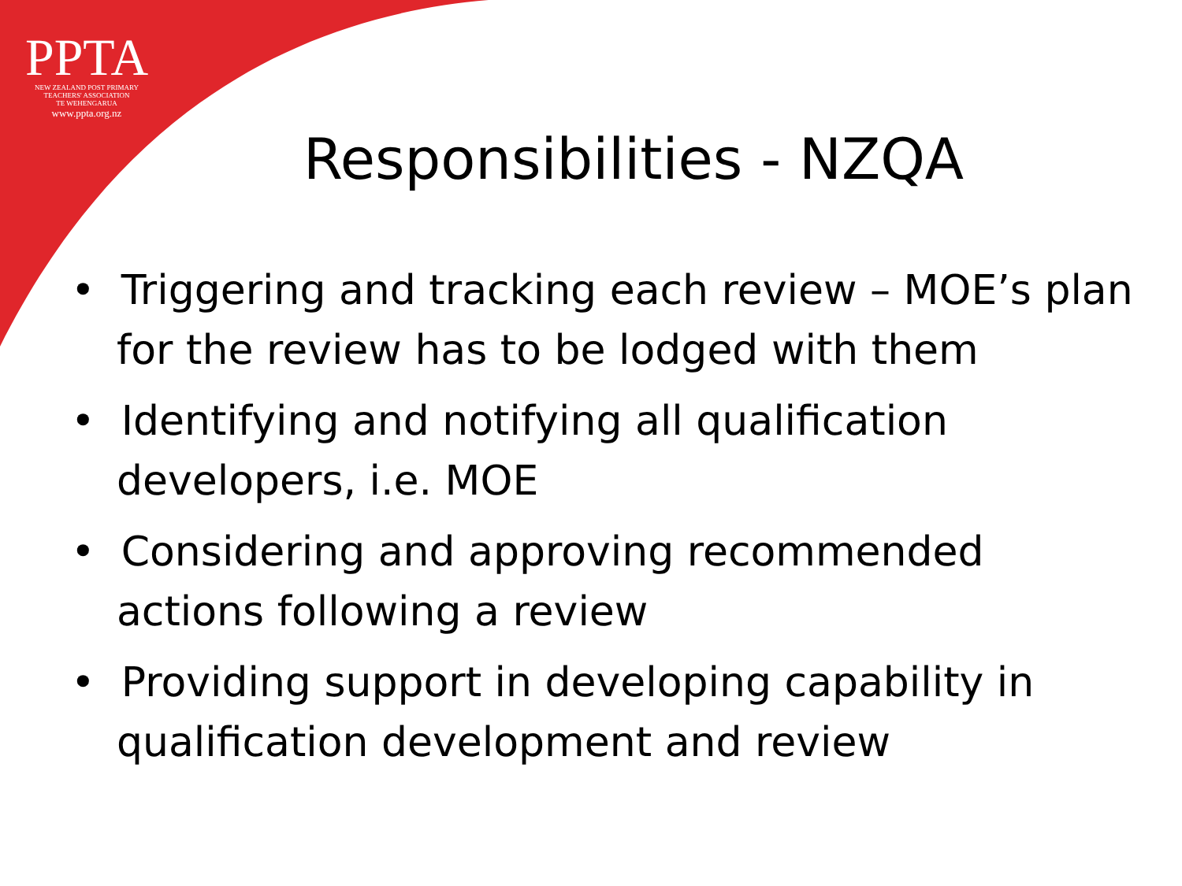PPTA
NEW ZEALAND POST PRIMARY
TEACHERS' ASSOCIATION
TE WEHENGARUA
www.ppta.org.nz
Responsibilities - NZQA
• Triggering and tracking each review – MOE’s plan for the review has to be lodged with them
• Identifying and notifying all qualification developers, i.e. MOE
• Considering and approving recommended actions following a review
• Providing support in developing capability in qualification development and review